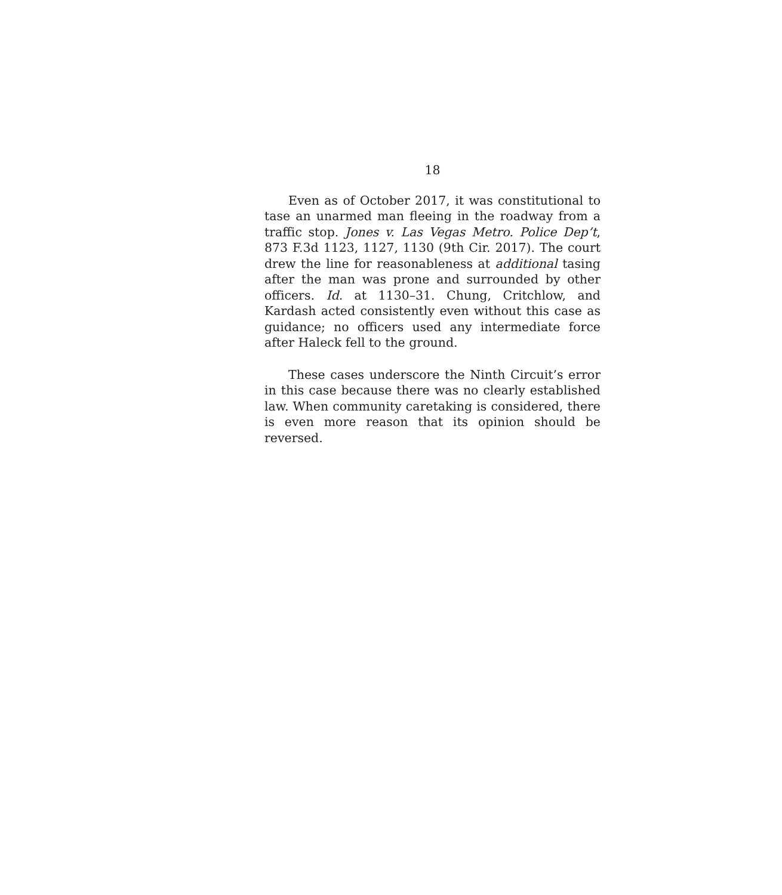18
Even as of October 2017, it was constitutional to tase an unarmed man fleeing in the roadway from a traffic stop. Jones v. Las Vegas Metro. Police Dep’t, 873 F.3d 1123, 1127, 1130 (9th Cir. 2017). The court drew the line for reasonableness at additional tasing after the man was prone and surrounded by other officers. Id. at 1130–31. Chung, Critchlow, and Kardash acted consistently even without this case as guidance; no officers used any intermediate force after Haleck fell to the ground.
These cases underscore the Ninth Circuit’s error in this case because there was no clearly established law. When community caretaking is considered, there is even more reason that its opinion should be reversed.